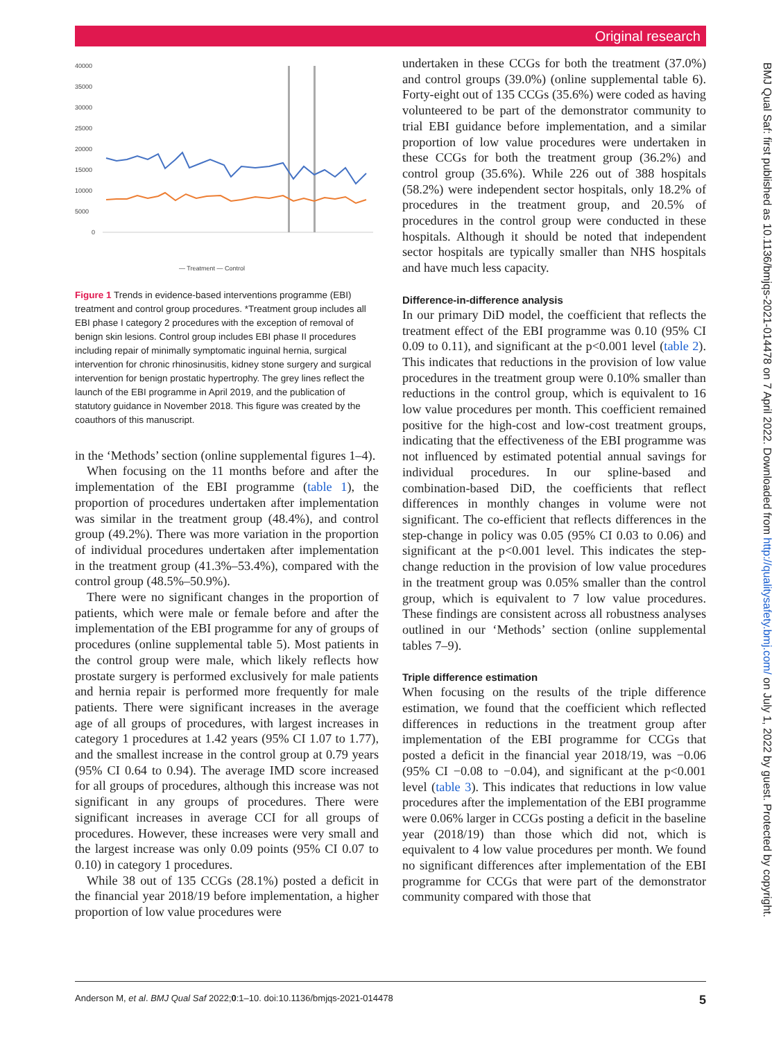Original research
BMJ Qual Saf: first published as 10.1136/bmjqs-2021-014478 on 7 April 2022. Downloaded from http://qualitysafety.bmj.com/ on July 1, 2022 by guest. Protected by copyright.
40000
35000
30000
25000
20000
15000
10000
5000
0
— Treatment — Control
Figure 1 Trends in evidence-based interventions programme (EBI) treatment and control group procedures. *Treatment group includes all EBI phase I category 2 procedures with the exception of removal of benign skin lesions. Control group includes EBI phase II procedures including repair of minimally symptomatic inguinal hernia, surgical intervention for chronic rhinosinusitis, kidney stone surgery and surgical intervention for benign prostatic hypertrophy. The grey lines reflect the launch of the EBI programme in April 2019, and the publication of statutory guidance in November 2018. This figure was created by the coauthors of this manuscript.
in the ‘Methods’ section (online supplemental figures 1–4).
When focusing on the 11 months before and after the implementation of the EBI programme (table 1), the proportion of procedures undertaken after implementation was similar in the treatment group (48.4%), and control group (49.2%). There was more variation in the proportion of individual procedures undertaken after implementation in the treatment group (41.3%–53.4%), compared with the control group (48.5%–50.9%).
There were no significant changes in the proportion of patients, which were male or female before and after the implementation of the EBI programme for any of groups of procedures (online supplemental table 5). Most patients in the control group were male, which likely reflects how prostate surgery is performed exclusively for male patients and hernia repair is performed more frequently for male patients. There were significant increases in the average age of all groups of procedures, with largest increases in category 1 procedures at 1.42 years (95% CI 1.07 to 1.77), and the smallest increase in the control group at 0.79 years (95% CI 0.64 to 0.94). The average IMD score increased for all groups of procedures, although this increase was not significant in any groups of procedures. There were significant increases in average CCI for all groups of procedures. However, these increases were very small and the largest increase was only 0.09 points (95% CI 0.07 to 0.10) in category 1 procedures.
While 38 out of 135 CCGs (28.1%) posted a deficit in the financial year 2018/19 before implementation, a higher proportion of low value procedures were
undertaken in these CCGs for both the treatment (37.0%) and control groups (39.0%) (online supplemental table 6). Forty-eight out of 135 CCGs (35.6%) were coded as having volunteered to be part of the demonstrator community to trial EBI guidance before implementation, and a similar proportion of low value procedures were undertaken in these CCGs for both the treatment group (36.2%) and control group (35.6%). While 226 out of 388 hospitals (58.2%) were independent sector hospitals, only 18.2% of procedures in the treatment group, and 20.5% of procedures in the control group were conducted in these hospitals. Although it should be noted that independent sector hospitals are typically smaller than NHS hospitals and have much less capacity.
Difference-in-difference analysis
In our primary DiD model, the coefficient that reflects the treatment effect of the EBI programme was 0.10 (95% CI 0.09 to 0.11), and significant at the p<0.001 level (table 2). This indicates that reductions in the provision of low value procedures in the treatment group were 0.10% smaller than reductions in the control group, which is equivalent to 16 low value procedures per month. This coefficient remained positive for the high-cost and low-cost treatment groups, indicating that the effectiveness of the EBI programme was not influenced by estimated potential annual savings for individual procedures. In our spline-based and combination-based DiD, the coefficients that reflect differences in monthly changes in volume were not significant. The co-efficient that reflects differences in the step-change in policy was 0.05 (95% CI 0.03 to 0.06) and significant at the p<0.001 level. This indicates the step-change reduction in the provision of low value procedures in the treatment group was 0.05% smaller than the control group, which is equivalent to 7 low value procedures. These findings are consistent across all robustness analyses outlined in our ‘Methods’ section (online supplemental tables 7–9).
Triple difference estimation
When focusing on the results of the triple difference estimation, we found that the coefficient which reflected differences in reductions in the treatment group after implementation of the EBI programme for CCGs that posted a deficit in the financial year 2018/19, was −0.06 (95% CI −0.08 to −0.04), and significant at the p<0.001 level (table 3). This indicates that reductions in low value procedures after the implementation of the EBI programme were 0.06% larger in CCGs posting a deficit in the baseline year (2018/19) than those which did not, which is equivalent to 4 low value procedures per month. We found no significant differences after implementation of the EBI programme for CCGs that were part of the demonstrator community compared with those that
Anderson M, et al. BMJ Qual Saf 2022;0:1–10. doi:10.1136/bmjqs-2021-014478 5